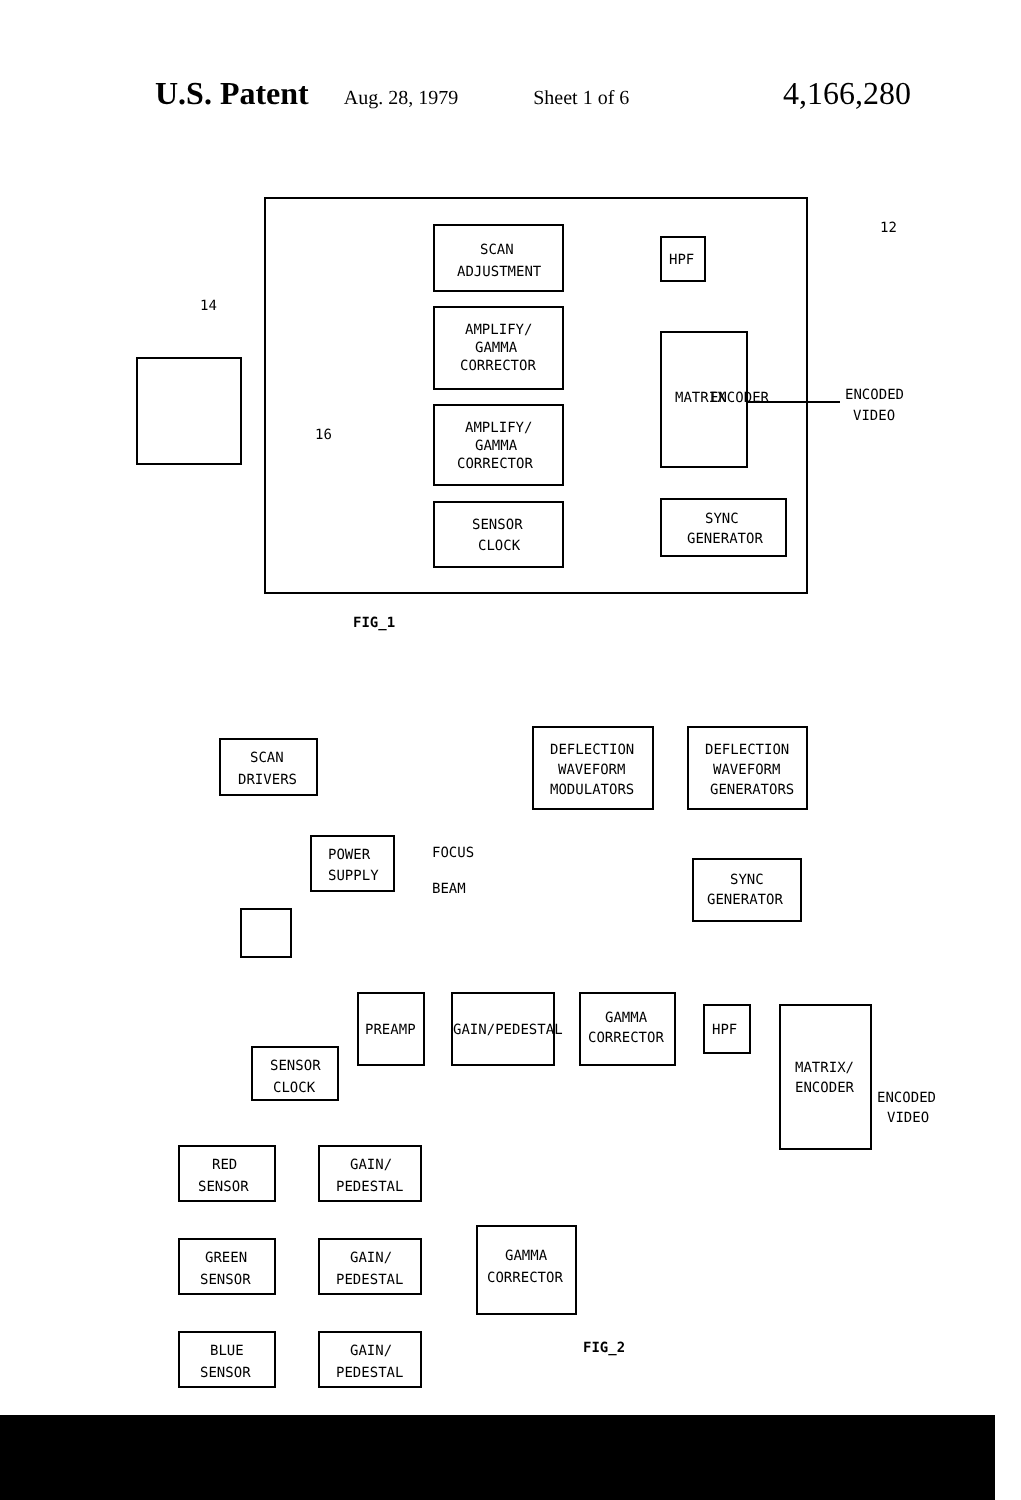U.S. Patent Aug. 28, 1979 Sheet 1 of 6 4,166,280
14
12
SCAN
ADJUSTMENT
AMPLIFY/
GAMMA
CORRECTOR
AMPLIFY/
GAMMA
CORRECTOR
SENSOR
CLOCK
HPF
MATRIX
ENCODER
SYNC
GENERATOR
ENCODED
VIDEO
16
FIG_1
SCAN
DRIVERS
DEFLECTION
WAVEFORM
MODULATORS
DEFLECTION
WAVEFORM
GENERATORS
POWER
SUPPLY
FOCUS
BEAM
SYNC
GENERATOR
PREAMP
GAIN/PEDESTAL
GAMMA
CORRECTOR
HPF
MATRIX/
ENCODER
ENCODED
VIDEO
SENSOR
CLOCK
RED
SENSOR
GREEN
SENSOR
BLUE
SENSOR
GAIN/
PEDESTAL
GAIN/
PEDESTAL
GAIN/
PEDESTAL
GAMMA
CORRECTOR
FIG_2